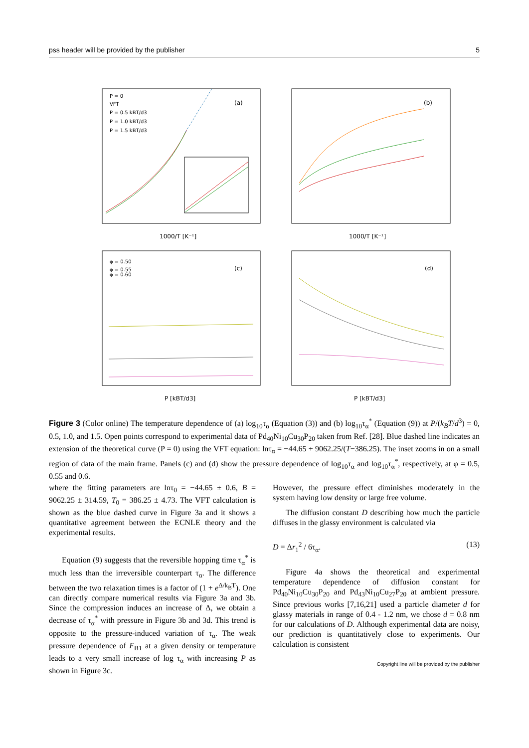pss header will be provided by the publisher 5
(a)
(b)
(c)
(d)
P = 0
VFT
P = 0.5 kBT/d3
P = 1.0 kBT/d3
P = 1.5 kBT/d3
1000/T [K⁻¹]
1000/T [K⁻¹]
P [kBT/d3]
P [kBT/d3]
φ = 0.50
.
φ = 0.55
φ = 0.60
Figure 3 (Color online) The temperature dependence of (a) log<sub>10</sub>τ<sub>α</sub> (Equation (3)) and (b) log<sub>10</sub>τ<sub>α</sub><sup>*</sup> (Equation (9)) at P/(k<sub>B</sub>T/d<sup>3</sup>) = 0, 0.5, 1.0, and 1.5. Open points correspond to experimental data of Pd<sub>40</sub>Ni<sub>10</sub>Cu<sub>30</sub>P<sub>20</sub> taken from Ref. [28]. Blue dashed line indicates an extension of the theoretical curve (P = 0) using the VFT equation: lnτ<sub>α</sub> = −44.65 + 9062.25/(T−386.25). The inset zooms in on a small region of data of the main frame. Panels (c) and (d) show the pressure dependence of log<sub>10</sub>τ<sub>α</sub> and log<sub>10</sub>τ<sub>α</sub><sup>*</sup>, respectively, at φ = 0.5, 0.55 and 0.6.
where the fitting parameters are lnτ<sub>0</sub> = −44.65 ± 0.6, B = 9062.25 ± 314.59, T<sub>0</sub> = 386.25 ± 4.73. The VFT calculation is shown as the blue dashed curve in Figure 3a and it shows a quantitative agreement between the ECNLE theory and the experimental results.
Equation (9) suggests that the reversible hopping time τ<sub>α</sub><sup>*</sup> is much less than the irreversible counterpart τ<sub>α</sub>. The difference between the two relaxation times is a factor of (1 + e<sup>Δ/k<sub>B</sub>T</sup>). One can directly compare numerical results via Figure 3a and 3b. Since the compression induces an increase of Δ, we obtain a decrease of τ<sub>α</sub><sup>*</sup> with pressure in Figure 3b and 3d. This trend is opposite to the pressure-induced variation of τ<sub>α</sub>. The weak pressure dependence of F<sub>B1</sub> at a given density or temperature leads to a very small increase of log τ<sub>α</sub> with increasing P as shown in Figure 3c.
However, the pressure effect diminishes moderately in the system having low density or large free volume.
The diffusion constant D describing how much the particle diffuses in the glassy environment is calculated via
D = Δr<sub>1</sub><sup>2</sup> / 6τ<sub>α</sub>. (13)
Figure 4a shows the theoretical and experimental temperature dependence of diffusion constant for Pd<sub>40</sub>Ni<sub>10</sub>Cu<sub>30</sub>P<sub>20</sub> and Pd<sub>43</sub>Ni<sub>10</sub>Cu<sub>27</sub>P<sub>20</sub> at ambient pressure. Since previous works [7,16,21] used a particle diameter d for glassy materials in range of 0.4 - 1.2 nm, we chose d = 0.8 nm for our calculations of D. Although experimental data are noisy, our prediction is quantitatively close to experiments. Our calculation is consistent
Copyright line will be provided by the publisher